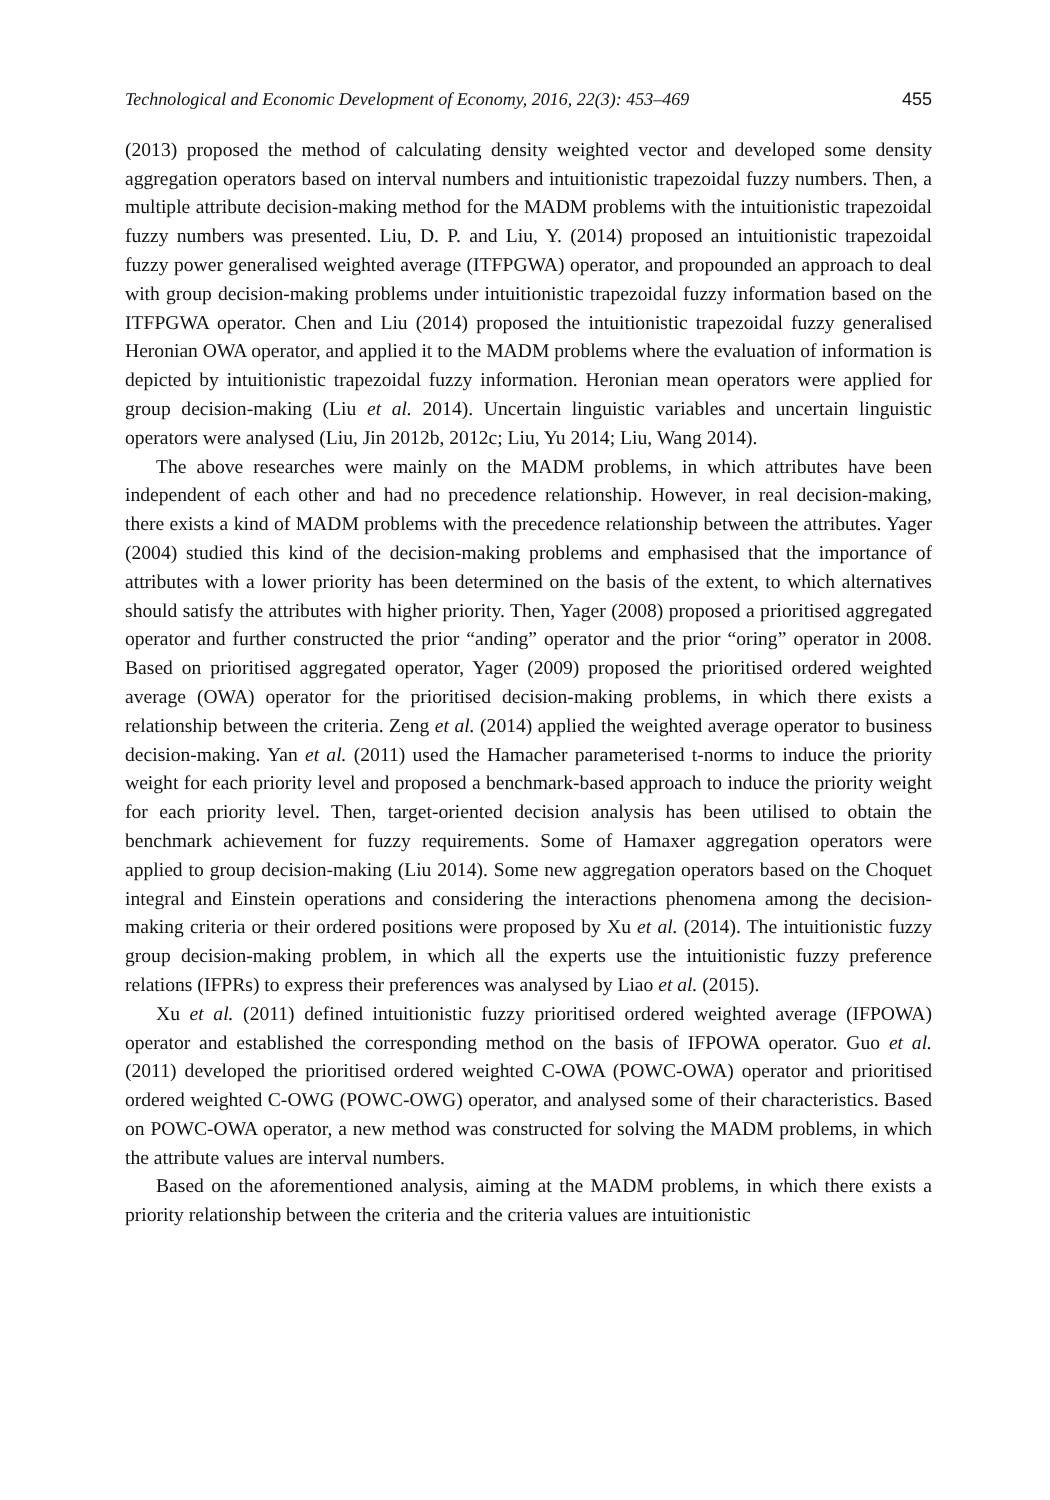Technological and Economic Development of Economy, 2016, 22(3): 453–469 455
(2013) proposed the method of calculating density weighted vector and developed some density aggregation operators based on interval numbers and intuitionistic trapezoidal fuzzy numbers. Then, a multiple attribute decision-making method for the MADM problems with the intuitionistic trapezoidal fuzzy numbers was presented. Liu, D. P. and Liu, Y. (2014) proposed an intuitionistic trapezoidal fuzzy power generalised weighted average (ITFPGWA) operator, and propounded an approach to deal with group decision-making problems under intuitionistic trapezoidal fuzzy information based on the ITFPGWA operator. Chen and Liu (2014) proposed the intuitionistic trapezoidal fuzzy generalised Heronian OWA operator, and applied it to the MADM problems where the evaluation of information is depicted by intuitionistic trapezoidal fuzzy information. Heronian mean operators were applied for group decision-making (Liu et al. 2014). Uncertain linguistic variables and uncertain linguistic operators were analysed (Liu, Jin 2012b, 2012c; Liu, Yu 2014; Liu, Wang 2014).
The above researches were mainly on the MADM problems, in which attributes have been independent of each other and had no precedence relationship. However, in real decision-making, there exists a kind of MADM problems with the precedence relationship between the attributes. Yager (2004) studied this kind of the decision-making problems and emphasised that the importance of attributes with a lower priority has been determined on the basis of the extent, to which alternatives should satisfy the attributes with higher priority. Then, Yager (2008) proposed a prioritised aggregated operator and further constructed the prior “anding” operator and the prior “oring” operator in 2008. Based on prioritised aggregated operator, Yager (2009) proposed the prioritised ordered weighted average (OWA) operator for the prioritised decision-making problems, in which there exists a relationship between the criteria. Zeng et al. (2014) applied the weighted average operator to business decision-making. Yan et al. (2011) used the Hamacher parameterised t-norms to induce the priority weight for each priority level and proposed a benchmark-based approach to induce the priority weight for each priority level. Then, target-oriented decision analysis has been utilised to obtain the benchmark achievement for fuzzy requirements. Some of Hamaxer aggregation operators were applied to group decision-making (Liu 2014). Some new aggregation operators based on the Choquet integral and Einstein operations and considering the interactions phenomena among the decision-making criteria or their ordered positions were proposed by Xu et al. (2014). The intuitionistic fuzzy group decision-making problem, in which all the experts use the intuitionistic fuzzy preference relations (IFPRs) to express their preferences was analysed by Liao et al. (2015).
Xu et al. (2011) defined intuitionistic fuzzy prioritised ordered weighted average (IFPOWA) operator and established the corresponding method on the basis of IFPOWA operator. Guo et al. (2011) developed the prioritised ordered weighted C-OWA (POWC-OWA) operator and prioritised ordered weighted C-OWG (POWC-OWG) operator, and analysed some of their characteristics. Based on POWC-OWA operator, a new method was constructed for solving the MADM problems, in which the attribute values are interval numbers.
Based on the aforementioned analysis, aiming at the MADM problems, in which there exists a priority relationship between the criteria and the criteria values are intuitionistic